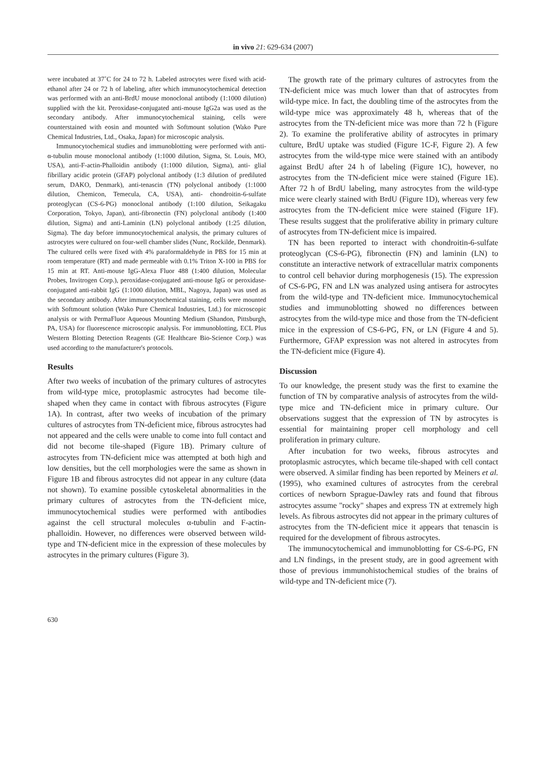in vivo 21: 629-634 (2007)
were incubated at 37˚C for 24 to 72 h. Labeled astrocytes were fixed with acid-ethanol after 24 or 72 h of labeling, after which immunocytochemical detection was performed with an anti-BrdU mouse monoclonal antibody (1:1000 dilution) supplied with the kit. Peroxidase-conjugated anti-mouse IgG2a was used as the secondary antibody. After immunocytochemical staining, cells were counterstained with eosin and mounted with Softmount solution (Wako Pure Chemical Industries, Ltd., Osaka, Japan) for microscopic analysis.
Immunocytochemical studies and immunoblotting were performed with anti-α-tubulin mouse monoclonal antibody (1:1000 dilution, Sigma, St. Louis, MO, USA), anti-F-actin-Phalloidin antibody (1:1000 dilution, Sigma), anti- glial fibrillary acidic protein (GFAP) polyclonal antibody (1:3 dilution of prediluted serum, DAKO, Denmark), anti-tenascin (TN) polyclonal antibody (1:1000 dilution, Chemicon, Temecula, CA, USA), anti- chondroitin-6-sulfate proteoglycan (CS-6-PG) monoclonal antibody (1:100 dilution, Seikagaku Corporation, Tokyo, Japan), anti-fibronectin (FN) polyclonal antibody (1:400 dilution, Sigma) and anti-Laminin (LN) polyclonal antibody (1:25 dilution, Sigma). The day before immunocytochemical analysis, the primary cultures of astrocytes were cultured on four-well chamber slides (Nunc, Rockilde, Denmark). The cultured cells were fixed with 4% paraformaldehyde in PBS for 15 min at room temperature (RT) and made permeable with 0.1% Triton X-100 in PBS for 15 min at RT. Anti-mouse IgG-Alexa Fluor 488 (1:400 dilution, Molecular Probes, Invitrogen Corp.), peroxidase-conjugated anti-mouse IgG or peroxidase-conjugated anti-rabbit IgG (1:1000 dilution, MBL, Nagoya, Japan) was used as the secondary antibody. After immunocytochemical staining, cells were mounted with Softmount solution (Wako Pure Chemical Industries, Ltd.) for microscopic analysis or with PermaFluor Aqueous Mounting Medium (Shandon, Pittsburgh, PA, USA) for fluorescence microscopic analysis. For immunoblotting, ECL Plus Western Blotting Detection Reagents (GE Healthcare Bio-Science Corp.) was used according to the manufacturer's protocols.
Results
After two weeks of incubation of the primary cultures of astrocytes from wild-type mice, protoplasmic astrocytes had become tile-shaped when they came in contact with fibrous astrocytes (Figure 1A). In contrast, after two weeks of incubation of the primary cultures of astrocytes from TN-deficient mice, fibrous astrocytes had not appeared and the cells were unable to come into full contact and did not become tile-shaped (Figure 1B). Primary culture of astrocytes from TN-deficient mice was attempted at both high and low densities, but the cell morphologies were the same as shown in Figure 1B and fibrous astrocytes did not appear in any culture (data not shown). To examine possible cytoskeletal abnormalities in the primary cultures of astrocytes from the TN-deficient mice, immunocytochemical studies were performed with antibodies against the cell structural molecules α-tubulin and F-actin-phalloidin. However, no differences were observed between wild-type and TN-deficient mice in the expression of these molecules by astrocytes in the primary cultures (Figure 3).
The growth rate of the primary cultures of astrocytes from the TN-deficient mice was much lower than that of astrocytes from wild-type mice. In fact, the doubling time of the astrocytes from the wild-type mice was approximately 48 h, whereas that of the astrocytes from the TN-deficient mice was more than 72 h (Figure 2). To examine the proliferative ability of astrocytes in primary culture, BrdU uptake was studied (Figure 1C-F, Figure 2). A few astrocytes from the wild-type mice were stained with an antibody against BrdU after 24 h of labeling (Figure 1C), however, no astrocytes from the TN-deficient mice were stained (Figure 1E). After 72 h of BrdU labeling, many astrocytes from the wild-type mice were clearly stained with BrdU (Figure 1D), whereas very few astrocytes from the TN-deficient mice were stained (Figure 1F). These results suggest that the proliferative ability in primary culture of astrocytes from TN-deficient mice is impaired.
TN has been reported to interact with chondroitin-6-sulfate proteoglycan (CS-6-PG), fibronectin (FN) and laminin (LN) to constitute an interactive network of extracellular matrix components to control cell behavior during morphogenesis (15). The expression of CS-6-PG, FN and LN was analyzed using antisera for astrocytes from the wild-type and TN-deficient mice. Immunocytochemical studies and immunoblotting showed no differences between astrocytes from the wild-type mice and those from the TN-deficient mice in the expression of CS-6-PG, FN, or LN (Figure 4 and 5). Furthermore, GFAP expression was not altered in astrocytes from the TN-deficient mice (Figure 4).
Discussion
To our knowledge, the present study was the first to examine the function of TN by comparative analysis of astrocytes from the wild-type mice and TN-deficient mice in primary culture. Our observations suggest that the expression of TN by astrocytes is essential for maintaining proper cell morphology and cell proliferation in primary culture.
After incubation for two weeks, fibrous astrocytes and protoplasmic astrocytes, which became tile-shaped with cell contact were observed. A similar finding has been reported by Meiners et al. (1995), who examined cultures of astrocytes from the cerebral cortices of newborn Sprague-Dawley rats and found that fibrous astrocytes assume "rocky" shapes and express TN at extremely high levels. As fibrous astrocytes did not appear in the primary cultures of astrocytes from the TN-deficient mice it appears that tenascin is required for the development of fibrous astrocytes.
The immunocytochemical and immunoblotting for CS-6-PG, FN and LN findings, in the present study, are in good agreement with those of previous immunohistochemical studies of the brains of wild-type and TN-deficient mice (7).
630